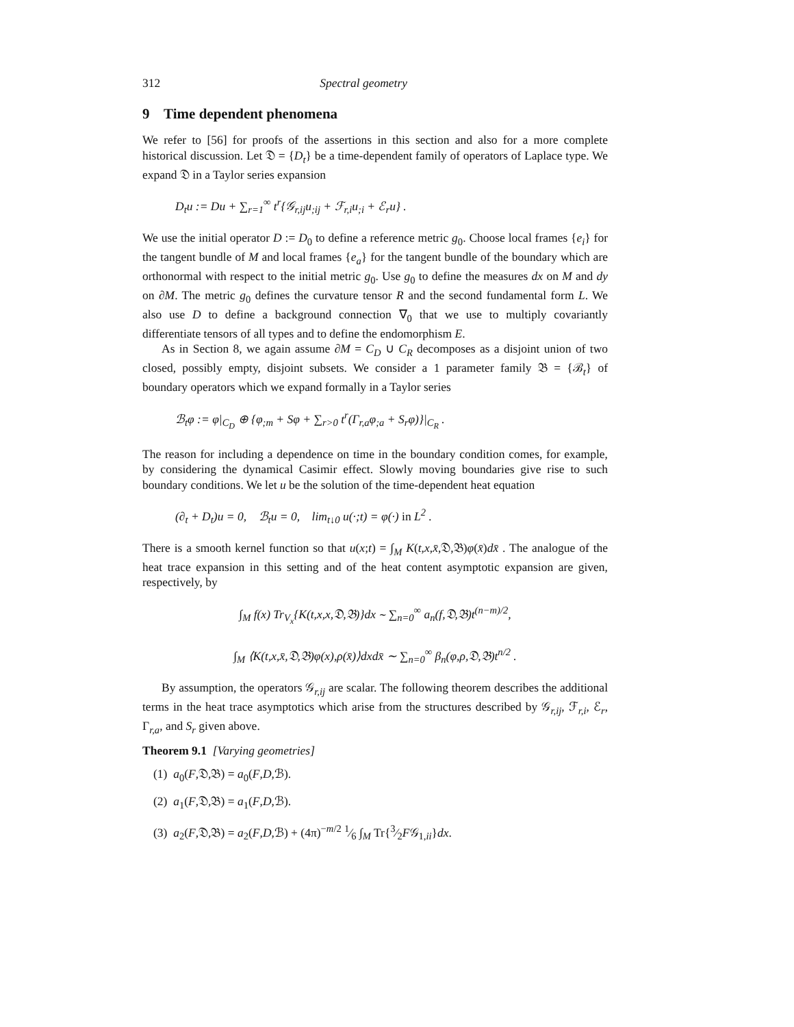312 Spectral geometry
9 Time dependent phenomena
We refer to [56] for proofs of the assertions in this section and also for a more complete historical discussion. Let 𝔇 = {D<sub>t</sub>} be a time-dependent family of operators of Laplace type. We expand 𝔇 in a Taylor series expansion
D<sub>t</sub>u := Du + ∑<sub>r=1</sub><sup>∞</sup> t<sup>r</sup>{𝒢<sub>r,ij</sub>u<sub>;ij</sub> + ℱ<sub>r,i</sub>u<sub>;i</sub> + ℰ<sub>r</sub>u} .
We use the initial operator D := D<sub>0</sub> to define a reference metric g<sub>0</sub>. Choose local frames {e<sub>i</sub>} for the tangent bundle of M and local frames {e<sub>a</sub>} for the tangent bundle of the boundary which are orthonormal with respect to the initial metric g<sub>0</sub>. Use g<sub>0</sub> to define the measures dx on M and dy on ∂M. The metric g<sub>0</sub> defines the curvature tensor R and the second fundamental form L. We also use D to define a background connection ∇<sub>0</sub> that we use to multiply covariantly differentiate tensors of all types and to define the endomorphism E.
As in Section 8, we again assume ∂M = C<sub>D</sub> ∪ C<sub>R</sub> decomposes as a disjoint union of two closed, possibly empty, disjoint subsets. We consider a 1 parameter family 𝔅 = {ℬ<sub>t</sub>} of boundary operators which we expand formally in a Taylor series
ℬ<sub>t</sub>φ := φ|<sub>C<sub>D</sub></sub> ⊕ {φ<sub>;m</sub> + Sφ + ∑<sub>r>0</sub> t<sup>r</sup>(Γ<sub>r,a</sub>φ<sub>;a</sub> + S<sub>r</sub>φ)}|<sub>C<sub>R</sub></sub> .
The reason for including a dependence on time in the boundary condition comes, for example, by considering the dynamical Casimir effect. Slowly moving boundaries give rise to such boundary conditions. We let u be the solution of the time-dependent heat equation
(∂<sub>t</sub> + D<sub>t</sub>)u = 0, ℬ<sub>t</sub>u = 0, lim<sub>t↓0</sub> u(·;t) = φ(·) in L<sup>2</sup> .
There is a smooth kernel function so that u(x;t) = ∫<sub>M</sub> K(t,x,x̄,𝔇,𝔅)φ(x̄)dx̄ . The analogue of the heat trace expansion in this setting and of the heat content asymptotic expansion are given, respectively, by
∫<sub>M</sub> f(x) Tr<sub>V<sub>x</sub></sub>{K(t,x,x,𝔇,𝔅)}dx ∼ ∑<sub>n=0</sub><sup>∞</sup> a<sub>n</sub>(f,𝔇,𝔅)t<sup>(n−m)/2</sup>,
∫<sub>M</sub> ⟨K(t,x,x̄,𝔇,𝔅)φ(x),ρ(x̄)⟩dxdx̄ ∼ ∑<sub>n=0</sub><sup>∞</sup> β<sub>n</sub>(φ,ρ,𝔇,𝔅)t<sup>n/2</sup> .
By assumption, the operators 𝒢<sub>r,ij</sub> are scalar. The following theorem describes the additional terms in the heat trace asymptotics which arise from the structures described by 𝒢<sub>r,ij</sub>, ℱ<sub>r,i</sub>, ℰ<sub>r</sub>, Γ<sub>r,a</sub>, and S<sub>r</sub> given above.
Theorem 9.1 [Varying geometries]
(1) a<sub>0</sub>(F,𝔇,𝔅) = a<sub>0</sub>(F,D,ℬ).
(2) a<sub>1</sub>(F,𝔇,𝔅) = a<sub>1</sub>(F,D,ℬ).
(3) a<sub>2</sub>(F,𝔇,𝔅) = a<sub>2</sub>(F,D,ℬ) + (4π)<sup>−m/2</sup> 1⁄6 ∫<sub>M</sub> Tr{3⁄2F𝒢<sub>1,ii</sub>}dx.